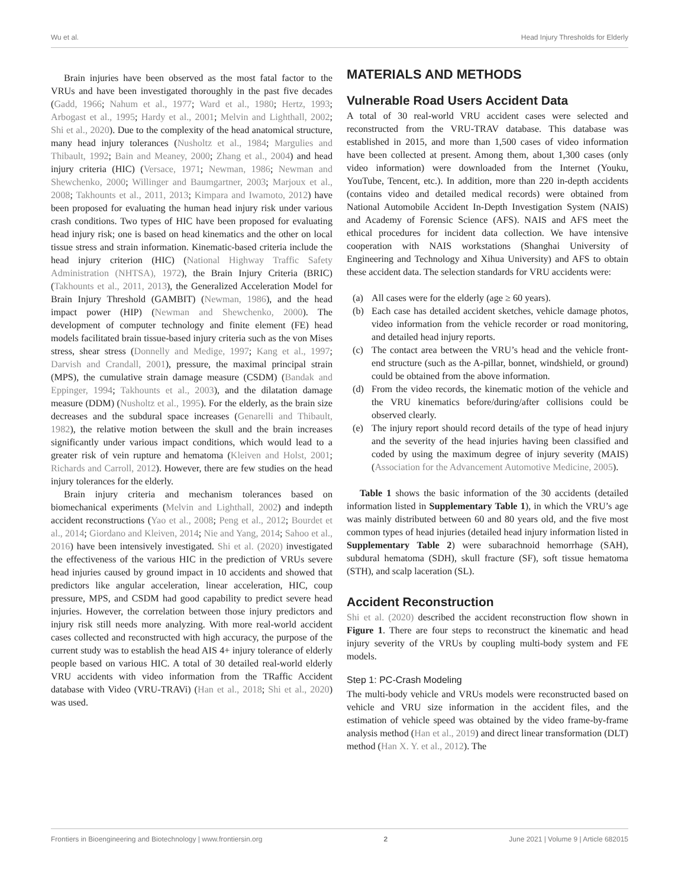Wu et al. Head Injury Thresholds for Elderly
Brain injuries have been observed as the most fatal factor to the VRUs and have been investigated thoroughly in the past five decades (Gadd, 1966; Nahum et al., 1977; Ward et al., 1980; Hertz, 1993; Arbogast et al., 1995; Hardy et al., 2001; Melvin and Lighthall, 2002; Shi et al., 2020). Due to the complexity of the head anatomical structure, many head injury tolerances (Nusholtz et al., 1984; Margulies and Thibault, 1992; Bain and Meaney, 2000; Zhang et al., 2004) and head injury criteria (HIC) (Versace, 1971; Newman, 1986; Newman and Shewchenko, 2000; Willinger and Baumgartner, 2003; Marjoux et al., 2008; Takhounts et al., 2011, 2013; Kimpara and Iwamoto, 2012) have been proposed for evaluating the human head injury risk under various crash conditions. Two types of HIC have been proposed for evaluating head injury risk; one is based on head kinematics and the other on local tissue stress and strain information. Kinematic-based criteria include the head injury criterion (HIC) (National Highway Traffic Safety Administration (NHTSA), 1972), the Brain Injury Criteria (BRIC) (Takhounts et al., 2011, 2013), the Generalized Acceleration Model for Brain Injury Threshold (GAMBIT) (Newman, 1986), and the head impact power (HIP) (Newman and Shewchenko, 2000). The development of computer technology and finite element (FE) head models facilitated brain tissue-based injury criteria such as the von Mises stress, shear stress (Donnelly and Medige, 1997; Kang et al., 1997; Darvish and Crandall, 2001), pressure, the maximal principal strain (MPS), the cumulative strain damage measure (CSDM) (Bandak and Eppinger, 1994; Takhounts et al., 2003), and the dilatation damage measure (DDM) (Nusholtz et al., 1995). For the elderly, as the brain size decreases and the subdural space increases (Genarelli and Thibault, 1982), the relative motion between the skull and the brain increases significantly under various impact conditions, which would lead to a greater risk of vein rupture and hematoma (Kleiven and Holst, 2001; Richards and Carroll, 2012). However, there are few studies on the head injury tolerances for the elderly.
Brain injury criteria and mechanism tolerances based on biomechanical experiments (Melvin and Lighthall, 2002) and indepth accident reconstructions (Yao et al., 2008; Peng et al., 2012; Bourdet et al., 2014; Giordano and Kleiven, 2014; Nie and Yang, 2014; Sahoo et al., 2016) have been intensively investigated. Shi et al. (2020) investigated the effectiveness of the various HIC in the prediction of VRUs severe head injuries caused by ground impact in 10 accidents and showed that predictors like angular acceleration, linear acceleration, HIC, coup pressure, MPS, and CSDM had good capability to predict severe head injuries. However, the correlation between those injury predictors and injury risk still needs more analyzing. With more real-world accident cases collected and reconstructed with high accuracy, the purpose of the current study was to establish the head AIS 4+ injury tolerance of elderly people based on various HIC. A total of 30 detailed real-world elderly VRU accidents with video information from the TRaffic Accident database with Video (VRU-TRAVi) (Han et al., 2018; Shi et al., 2020) was used.
MATERIALS AND METHODS
Vulnerable Road Users Accident Data
A total of 30 real-world VRU accident cases were selected and reconstructed from the VRU-TRAV database. This database was established in 2015, and more than 1,500 cases of video information have been collected at present. Among them, about 1,300 cases (only video information) were downloaded from the Internet (Youku, YouTube, Tencent, etc.). In addition, more than 220 in-depth accidents (contains video and detailed medical records) were obtained from National Automobile Accident In-Depth Investigation System (NAIS) and Academy of Forensic Science (AFS). NAIS and AFS meet the ethical procedures for incident data collection. We have intensive cooperation with NAIS workstations (Shanghai University of Engineering and Technology and Xihua University) and AFS to obtain these accident data. The selection standards for VRU accidents were:
(a) All cases were for the elderly (age ≥ 60 years).
(b) Each case has detailed accident sketches, vehicle damage photos, video information from the vehicle recorder or road monitoring, and detailed head injury reports.
(c) The contact area between the VRU’s head and the vehicle front-end structure (such as the A-pillar, bonnet, windshield, or ground) could be obtained from the above information.
(d) From the video records, the kinematic motion of the vehicle and the VRU kinematics before/during/after collisions could be observed clearly.
(e) The injury report should record details of the type of head injury and the severity of the head injuries having been classified and coded by using the maximum degree of injury severity (MAIS) (Association for the Advancement Automotive Medicine, 2005).
Table 1 shows the basic information of the 30 accidents (detailed information listed in Supplementary Table 1), in which the VRU’s age was mainly distributed between 60 and 80 years old, and the five most common types of head injuries (detailed head injury information listed in Supplementary Table 2) were subarachnoid hemorrhage (SAH), subdural hematoma (SDH), skull fracture (SF), soft tissue hematoma (STH), and scalp laceration (SL).
Accident Reconstruction
Shi et al. (2020) described the accident reconstruction flow shown in Figure 1. There are four steps to reconstruct the kinematic and head injury severity of the VRUs by coupling multi-body system and FE models.
Step 1: PC-Crash Modeling
The multi-body vehicle and VRUs models were reconstructed based on vehicle and VRU size information in the accident files, and the estimation of vehicle speed was obtained by the video frame-by-frame analysis method (Han et al., 2019) and direct linear transformation (DLT) method (Han X. Y. et al., 2012). The
Frontiers in Bioengineering and Biotechnology | www.frontiersin.org 2 June 2021 | Volume 9 | Article 682015